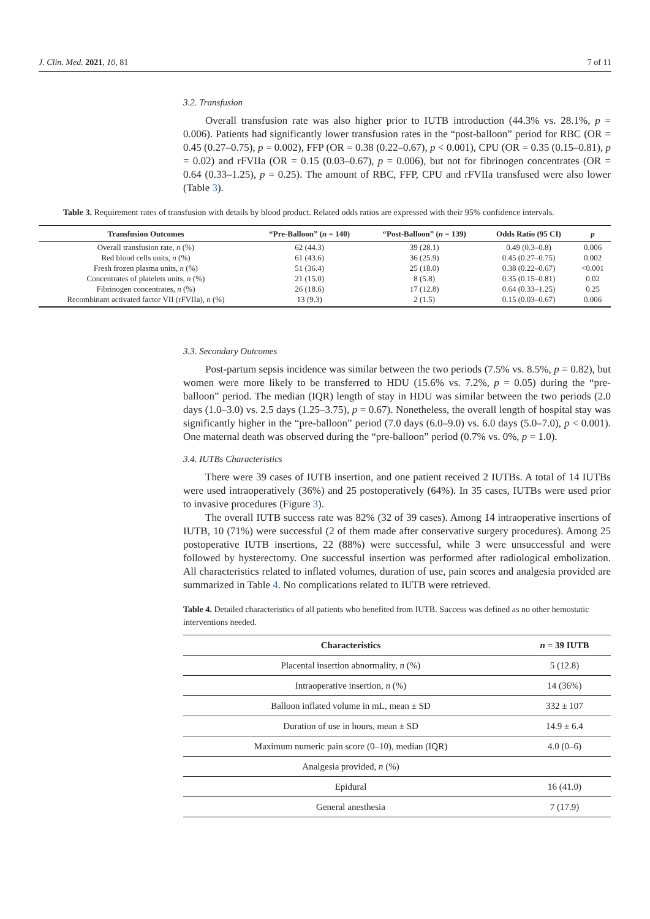J. Clin. Med. 2021, 10, 81 7 of 11
3.2. Transfusion
Overall transfusion rate was also higher prior to IUTB introduction (44.3% vs. 28.1%, p = 0.006). Patients had significantly lower transfusion rates in the “post-balloon” period for RBC (OR = 0.45 (0.27–0.75), p = 0.002), FFP (OR = 0.38 (0.22–0.67), p < 0.001), CPU (OR = 0.35 (0.15–0.81), p = 0.02) and rFVIIa (OR = 0.15 (0.03–0.67), p = 0.006), but not for fibrinogen concentrates (OR = 0.64 (0.33–1.25), p = 0.25). The amount of RBC, FFP, CPU and rFVIIa transfused were also lower (Table 3).
3.3. Secondary Outcomes
Post-partum sepsis incidence was similar between the two periods (7.5% vs. 8.5%, p = 0.82), but women were more likely to be transferred to HDU (15.6% vs. 7.2%, p = 0.05) during the “pre-balloon” period. The median (IQR) length of stay in HDU was similar between the two periods (2.0 days (1.0–3.0) vs. 2.5 days (1.25–3.75), p = 0.67). Nonetheless, the overall length of hospital stay was significantly higher in the “pre-balloon” period (7.0 days (6.0–9.0) vs. 6.0 days (5.0–7.0), p < 0.001). One maternal death was observed during the “pre-balloon” period (0.7% vs. 0%, p = 1.0).
3.4. IUTBs Characteristics
There were 39 cases of IUTB insertion, and one patient received 2 IUTBs. A total of 14 IUTBs were used intraoperatively (36%) and 25 postoperatively (64%). In 35 cases, IUTBs were used prior to invasive procedures (Figure 3).
The overall IUTB success rate was 82% (32 of 39 cases). Among 14 intraoperative insertions of IUTB, 10 (71%) were successful (2 of them made after conservative surgery procedures). Among 25 postoperative IUTB insertions, 22 (88%) were successful, while 3 were unsuccessful and were followed by hysterectomy. One successful insertion was performed after radiological embolization. All characteristics related to inflated volumes, duration of use, pain scores and analgesia provided are summarized in Table 4. No complications related to IUTB were retrieved.
Table 4. Detailed characteristics of all patients who benefited from IUTB. Success was defined as no other hemostatic interventions needed.
| Characteristics | n = 39 IUTB |
| --- | --- |
| Placental insertion abnormality, n (%) | 5 (12.8) |
| Intraoperative insertion, n (%) | 14 (36%) |
| Balloon inflated volume in mL, mean ± SD | 332 ± 107 |
| Duration of use in hours, mean ± SD | 14.9 ± 6.4 |
| Maximum numeric pain score (0–10), median (IQR) | 4.0 (0–6) |
| Analgesia provided, n (%) | |
| Epidural | 16 (41.0) |
| General anesthesia | 7 (17.9) |
Table 3. Requirement rates of transfusion with details by blood product. Related odds ratios are expressed with their 95% confidence intervals.
| Transfusion Outcomes | “Pre-Balloon” ( n = 140) | “Post-Balloon” ( n = 139) | Odds Ratio (95 CI) | p |
| --- | --- | --- | --- | --- |
| Overall transfusion rate, n (%) | 62 (44.3) | 39 (28.1) | 0.49 (0.3–0.8) | 0.006 |
| Red blood cells units, n (%) | 61 (43.6) | 36 (25.9) | 0.45 (0.27–0.75) | 0.002 |
| Fresh frozen plasma units, n (%) | 51 (36.4) | 25 (18.0) | 0.38 (0.22–0.67) | <0.001 |
| Concentrates of platelets units, n (%) | 21 (15.0) | 8 (5.8) | 0.35 (0.15–0.81) | 0.02 |
| Fibrinogen concentrates, n (%) | 26 (18.6) | 17 (12.8) | 0.64 (0.33–1.25) | 0.25 |
| Recombinant activated factor VII (rFVIIa), n (%) | 13 (9.3) | 2 (1.5) | 0.15 (0.03–0.67) | 0.006 |